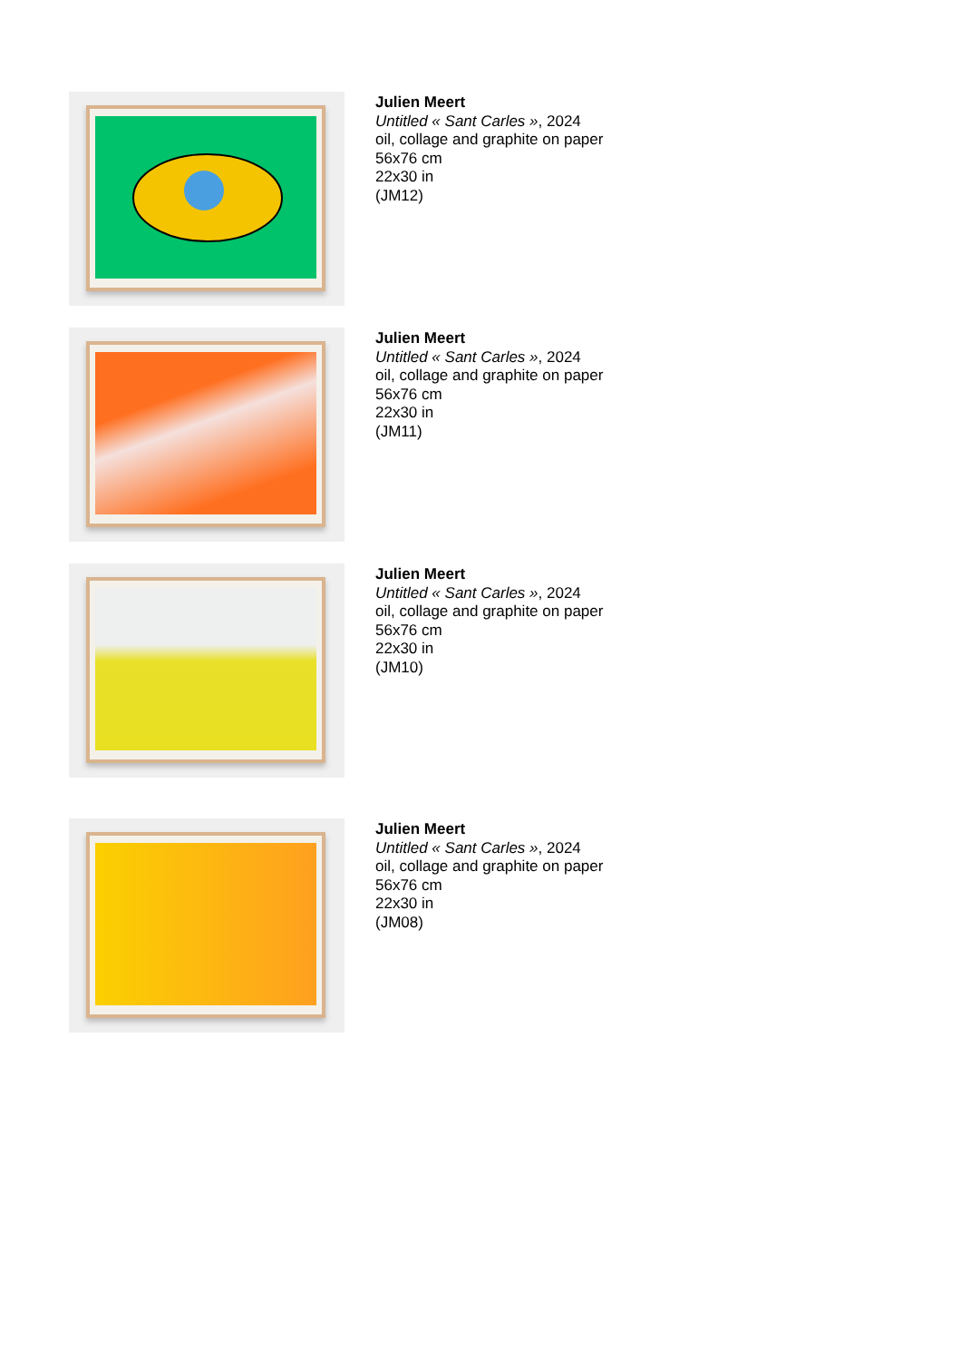Julien Meert
Untitled « Sant Carles », 2024
oil, collage and graphite on paper
56x76 cm
22x30 in
(JM12)
Julien Meert
Untitled « Sant Carles », 2024
oil, collage and graphite on paper
56x76 cm
22x30 in
(JM11)
Julien Meert
Untitled « Sant Carles », 2024
oil, collage and graphite on paper
56x76 cm
22x30 in
(JM10)
Julien Meert
Untitled « Sant Carles », 2024
oil, collage and graphite on paper
56x76 cm
22x30 in
(JM08)